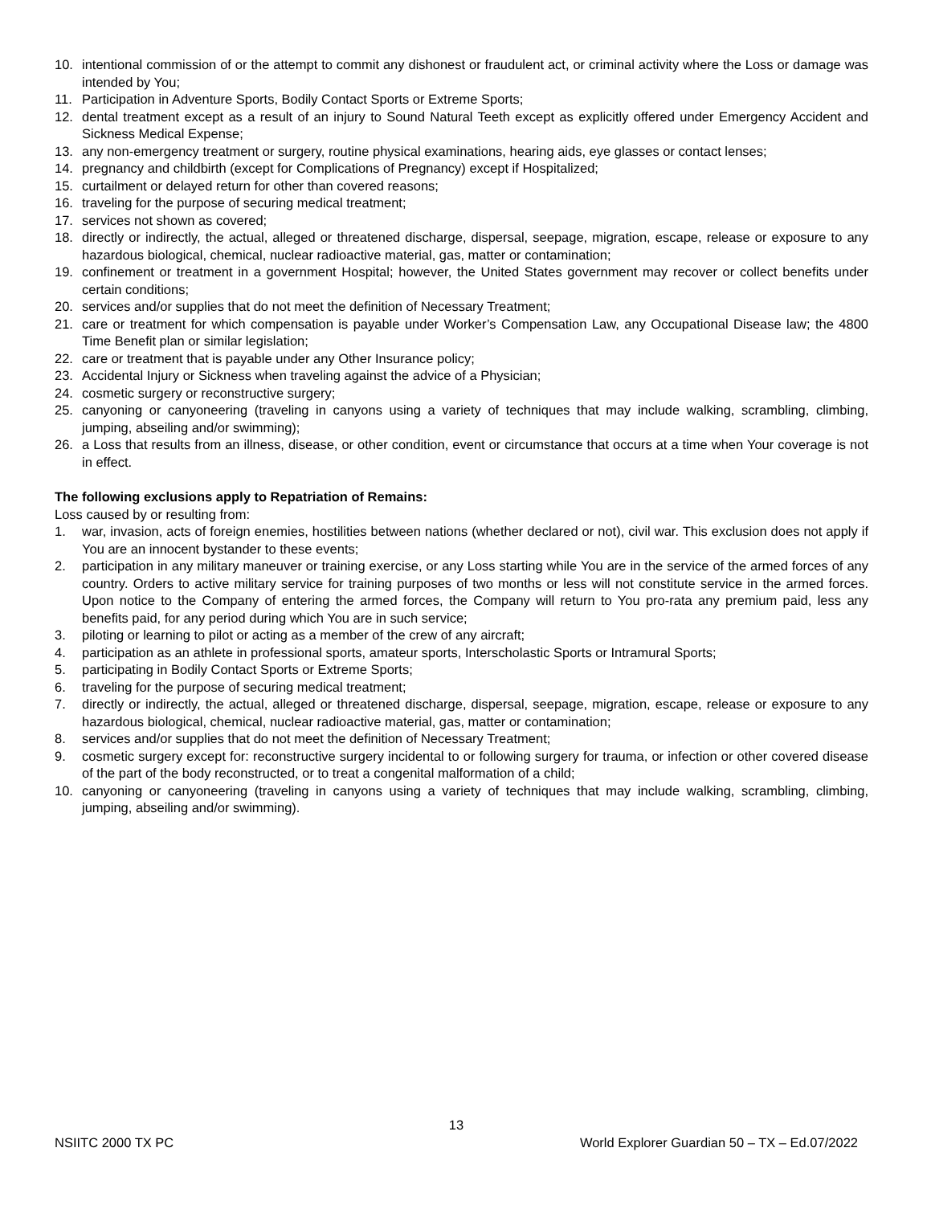10. intentional commission of or the attempt to commit any dishonest or fraudulent act, or criminal activity where the Loss or damage was intended by You;
11. Participation in Adventure Sports, Bodily Contact Sports or Extreme Sports;
12. dental treatment except as a result of an injury to Sound Natural Teeth except as explicitly offered under Emergency Accident and Sickness Medical Expense;
13. any non-emergency treatment or surgery, routine physical examinations, hearing aids, eye glasses or contact lenses;
14. pregnancy and childbirth (except for Complications of Pregnancy) except if Hospitalized;
15. curtailment or delayed return for other than covered reasons;
16. traveling for the purpose of securing medical treatment;
17. services not shown as covered;
18. directly or indirectly, the actual, alleged or threatened discharge, dispersal, seepage, migration, escape, release or exposure to any hazardous biological, chemical, nuclear radioactive material, gas, matter or contamination;
19. confinement or treatment in a government Hospital; however, the United States government may recover or collect benefits under certain conditions;
20. services and/or supplies that do not meet the definition of Necessary Treatment;
21. care or treatment for which compensation is payable under Worker’s Compensation Law, any Occupational Disease law; the 4800 Time Benefit plan or similar legislation;
22. care or treatment that is payable under any Other Insurance policy;
23. Accidental Injury or Sickness when traveling against the advice of a Physician;
24. cosmetic surgery or reconstructive surgery;
25. canyoning or canyoneering (traveling in canyons using a variety of techniques that may include walking, scrambling, climbing, jumping, abseiling and/or swimming);
26. a Loss that results from an illness, disease, or other condition, event or circumstance that occurs at a time when Your coverage is not in effect.
The following exclusions apply to Repatriation of Remains:
Loss caused by or resulting from:
1. war, invasion, acts of foreign enemies, hostilities between nations (whether declared or not), civil war. This exclusion does not apply if You are an innocent bystander to these events;
2. participation in any military maneuver or training exercise, or any Loss starting while You are in the service of the armed forces of any country. Orders to active military service for training purposes of two months or less will not constitute service in the armed forces. Upon notice to the Company of entering the armed forces, the Company will return to You pro-rata any premium paid, less any benefits paid, for any period during which You are in such service;
3. piloting or learning to pilot or acting as a member of the crew of any aircraft;
4. participation as an athlete in professional sports, amateur sports, Interscholastic Sports or Intramural Sports;
5. participating in Bodily Contact Sports or Extreme Sports;
6. traveling for the purpose of securing medical treatment;
7. directly or indirectly, the actual, alleged or threatened discharge, dispersal, seepage, migration, escape, release or exposure to any hazardous biological, chemical, nuclear radioactive material, gas, matter or contamination;
8. services and/or supplies that do not meet the definition of Necessary Treatment;
9. cosmetic surgery except for: reconstructive surgery incidental to or following surgery for trauma, or infection or other covered disease of the part of the body reconstructed, or to treat a congenital malformation of a child;
10. canyoning or canyoneering (traveling in canyons using a variety of techniques that may include walking, scrambling, climbing, jumping, abseiling and/or swimming).
13
NSIITC 2000 TX PC World Explorer Guardian 50 – TX – Ed.07/2022